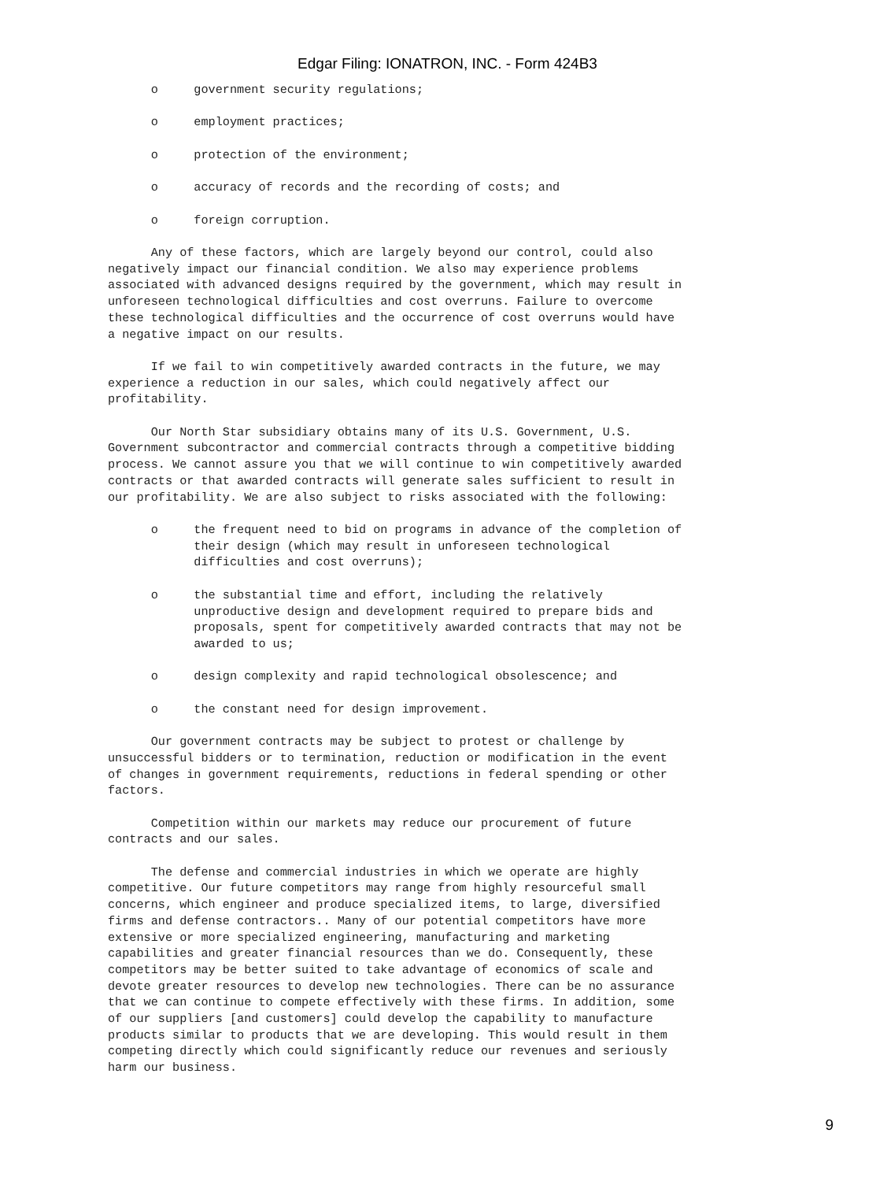Edgar Filing: IONATRON, INC. - Form 424B3
      o     government security regulations;

      o     employment practices;

      o     protection of the environment;

      o     accuracy of records and the recording of costs; and

      o     foreign corruption.

      Any of these factors, which are largely beyond our control, could also
negatively impact our financial condition. We also may experience problems
associated with advanced designs required by the government, which may result in
unforeseen technological difficulties and cost overruns. Failure to overcome
these technological difficulties and the occurrence of cost overruns would have
a negative impact on our results.

      If we fail to win competitively awarded contracts in the future, we may
experience a reduction in our sales, which could negatively affect our
profitability.

      Our North Star subsidiary obtains many of its U.S. Government, U.S.
Government subcontractor and commercial contracts through a competitive bidding
process. We cannot assure you that we will continue to win competitively awarded
contracts or that awarded contracts will generate sales sufficient to result in
our profitability. We are also subject to risks associated with the following:

      o     the frequent need to bid on programs in advance of the completion of
            their design (which may result in unforeseen technological
            difficulties and cost overruns);

      o     the substantial time and effort, including the relatively
            unproductive design and development required to prepare bids and
            proposals, spent for competitively awarded contracts that may not be
            awarded to us;

      o     design complexity and rapid technological obsolescence; and

      o     the constant need for design improvement.

      Our government contracts may be subject to protest or challenge by
unsuccessful bidders or to termination, reduction or modification in the event
of changes in government requirements, reductions in federal spending or other
factors.

      Competition within our markets may reduce our procurement of future
contracts and our sales.

      The defense and commercial industries in which we operate are highly
competitive. Our future competitors may range from highly resourceful small
concerns, which engineer and produce specialized items, to large, diversified
firms and defense contractors.. Many of our potential competitors have more
extensive or more specialized engineering, manufacturing and marketing
capabilities and greater financial resources than we do. Consequently, these
competitors may be better suited to take advantage of economics of scale and
devote greater resources to develop new technologies. There can be no assurance
that we can continue to compete effectively with these firms. In addition, some
of our suppliers [and customers] could develop the capability to manufacture
products similar to products that we are developing. This would result in them
competing directly which could significantly reduce our revenues and seriously
harm our business.
9